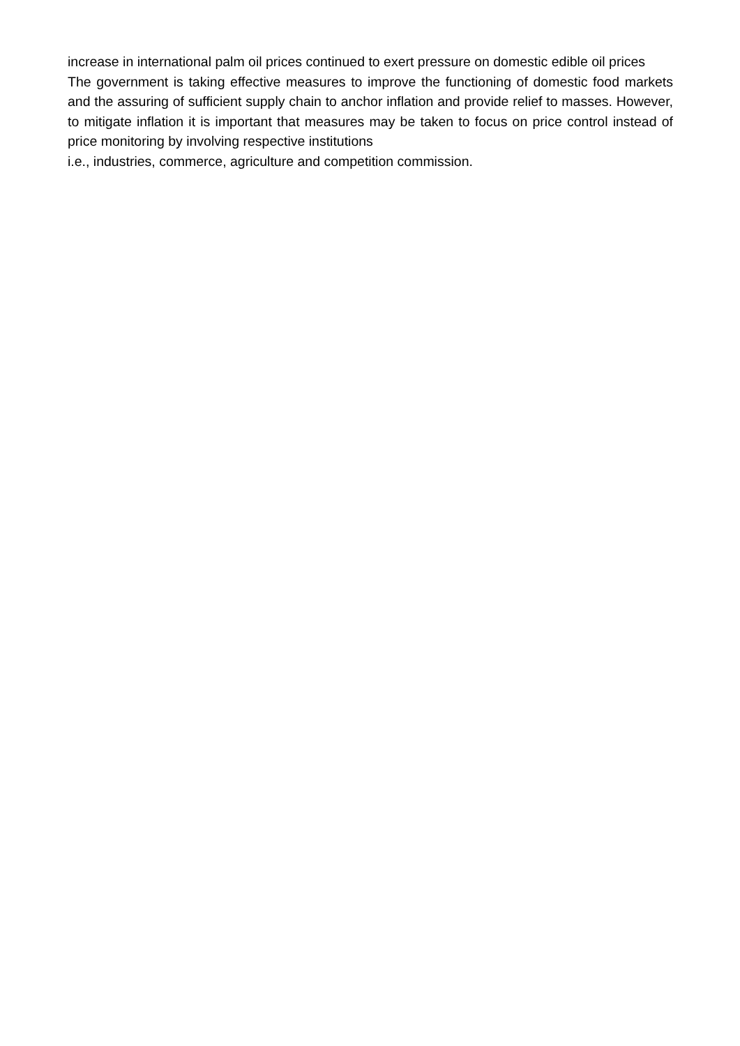increase in international palm oil prices continued to exert pressure on domestic edible oil prices
The government is taking effective measures to improve the functioning of domestic food markets and the assuring of sufficient supply chain to anchor inflation and provide relief to masses. However, to mitigate inflation it is important that measures may be taken to focus on price control instead of price monitoring by involving respective institutions
i.e., industries, commerce, agriculture and competition commission.